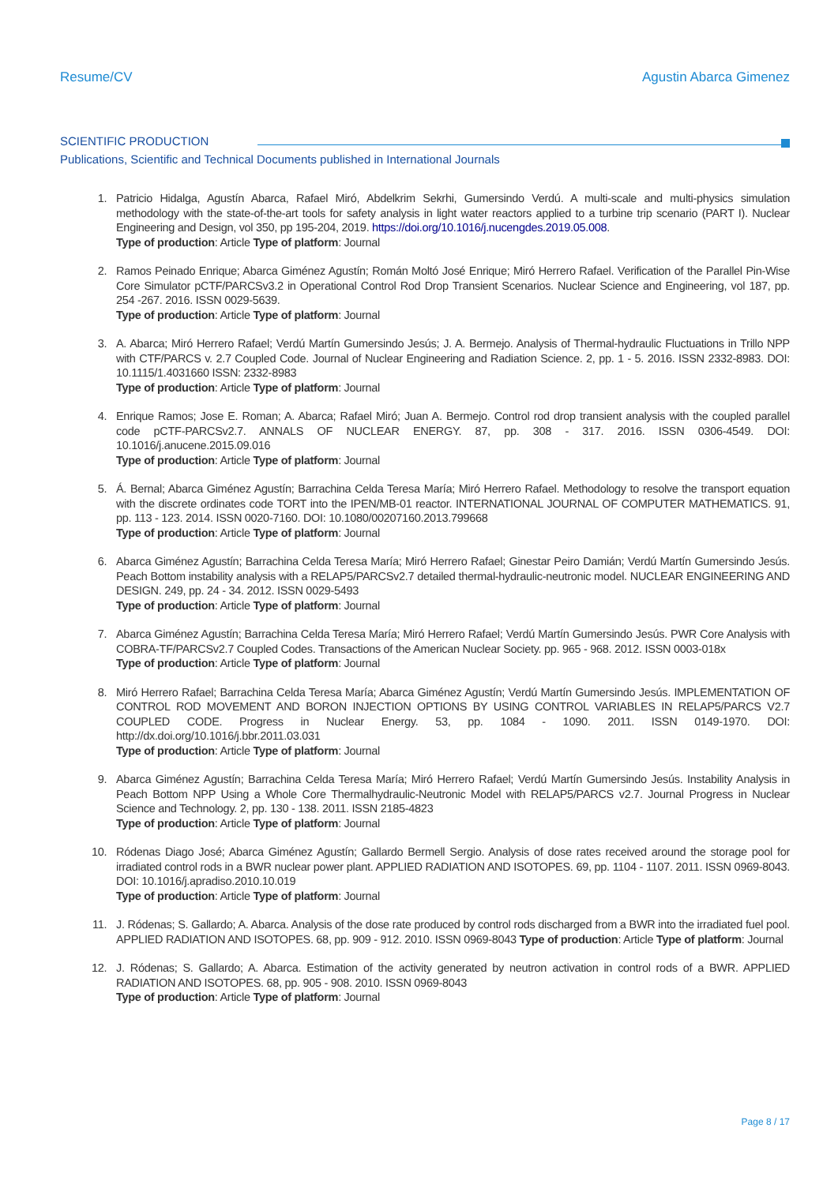Resume/CV Agustin Abarca Gimenez
SCIENTIFIC PRODUCTION
Publications, Scientific and Technical Documents published in International Journals
1. Patricio Hidalga, Agustín Abarca, Rafael Miró, Abdelkrim Sekrhi, Gumersindo Verdú. A multi-scale and multi-physics simulation methodology with the state-of-the-art tools for safety analysis in light water reactors applied to a turbine trip scenario (PART I). Nuclear Engineering and Design, vol 350, pp 195-204, 2019. https://doi.org/10.1016/j.nucengdes.2019.05.008.
Type of production: Article Type of platform: Journal
2. Ramos Peinado Enrique; Abarca Giménez Agustín; Román Moltó José Enrique; Miró Herrero Rafael. Verification of the Parallel Pin-Wise Core Simulator pCTF/PARCSv3.2 in Operational Control Rod Drop Transient Scenarios. Nuclear Science and Engineering, vol 187, pp. 254 -267. 2016. ISSN 0029-5639.
Type of production: Article Type of platform: Journal
3. A. Abarca; Miró Herrero Rafael; Verdú Martín Gumersindo Jesús; J. A. Bermejo. Analysis of Thermal-hydraulic Fluctuations in Trillo NPP with CTF/PARCS v. 2.7 Coupled Code. Journal of Nuclear Engineering and Radiation Science. 2, pp. 1 - 5. 2016. ISSN 2332-8983. DOI: 10.1115/1.4031660 ISSN: 2332-8983
Type of production: Article Type of platform: Journal
4. Enrique Ramos; Jose E. Roman; A. Abarca; Rafael Miró; Juan A. Bermejo. Control rod drop transient analysis with the coupled parallel code pCTF-PARCSv2.7. ANNALS OF NUCLEAR ENERGY. 87, pp. 308 - 317. 2016. ISSN 0306-4549. DOI: 10.1016/j.anucene.2015.09.016
Type of production: Article Type of platform: Journal
5. Á. Bernal; Abarca Giménez Agustín; Barrachina Celda Teresa María; Miró Herrero Rafael. Methodology to resolve the transport equation with the discrete ordinates code TORT into the IPEN/MB-01 reactor. INTERNATIONAL JOURNAL OF COMPUTER MATHEMATICS. 91, pp. 113 - 123. 2014. ISSN 0020-7160. DOI: 10.1080/00207160.2013.799668
Type of production: Article Type of platform: Journal
6. Abarca Giménez Agustín; Barrachina Celda Teresa María; Miró Herrero Rafael; Ginestar Peiro Damián; Verdú Martín Gumersindo Jesús. Peach Bottom instability analysis with a RELAP5/PARCSv2.7 detailed thermal-hydraulic-neutronic model. NUCLEAR ENGINEERING AND DESIGN. 249, pp. 24 - 34. 2012. ISSN 0029-5493
Type of production: Article Type of platform: Journal
7. Abarca Giménez Agustín; Barrachina Celda Teresa María; Miró Herrero Rafael; Verdú Martín Gumersindo Jesús. PWR Core Analysis with COBRA-TF/PARCSv2.7 Coupled Codes. Transactions of the American Nuclear Society. pp. 965 - 968. 2012. ISSN 0003-018x
Type of production: Article Type of platform: Journal
8. Miró Herrero Rafael; Barrachina Celda Teresa María; Abarca Giménez Agustín; Verdú Martín Gumersindo Jesús. IMPLEMENTATION OF CONTROL ROD MOVEMENT AND BORON INJECTION OPTIONS BY USING CONTROL VARIABLES IN RELAP5/PARCS V2.7 COUPLED CODE. Progress in Nuclear Energy. 53, pp. 1084 - 1090. 2011. ISSN 0149-1970. DOI: http://dx.doi.org/10.1016/j.bbr.2011.03.031
Type of production: Article Type of platform: Journal
9. Abarca Giménez Agustín; Barrachina Celda Teresa María; Miró Herrero Rafael; Verdú Martín Gumersindo Jesús. Instability Analysis in Peach Bottom NPP Using a Whole Core Thermalhydraulic-Neutronic Model with RELAP5/PARCS v2.7. Journal Progress in Nuclear Science and Technology. 2, pp. 130 - 138. 2011. ISSN 2185-4823
Type of production: Article Type of platform: Journal
10. Ródenas Diago José; Abarca Giménez Agustín; Gallardo Bermell Sergio. Analysis of dose rates received around the storage pool for irradiated control rods in a BWR nuclear power plant. APPLIED RADIATION AND ISOTOPES. 69, pp. 1104 - 1107. 2011. ISSN 0969-8043. DOI: 10.1016/j.apradiso.2010.10.019
Type of production: Article Type of platform: Journal
11. J. Ródenas; S. Gallardo; A. Abarca. Analysis of the dose rate produced by control rods discharged from a BWR into the irradiated fuel pool. APPLIED RADIATION AND ISOTOPES. 68, pp. 909 - 912. 2010. ISSN 0969-8043 Type of production: Article Type of platform: Journal
12. J. Ródenas; S. Gallardo; A. Abarca. Estimation of the activity generated by neutron activation in control rods of a BWR. APPLIED RADIATION AND ISOTOPES. 68, pp. 905 - 908. 2010. ISSN 0969-8043
Type of production: Article Type of platform: Journal
Page 8 / 17